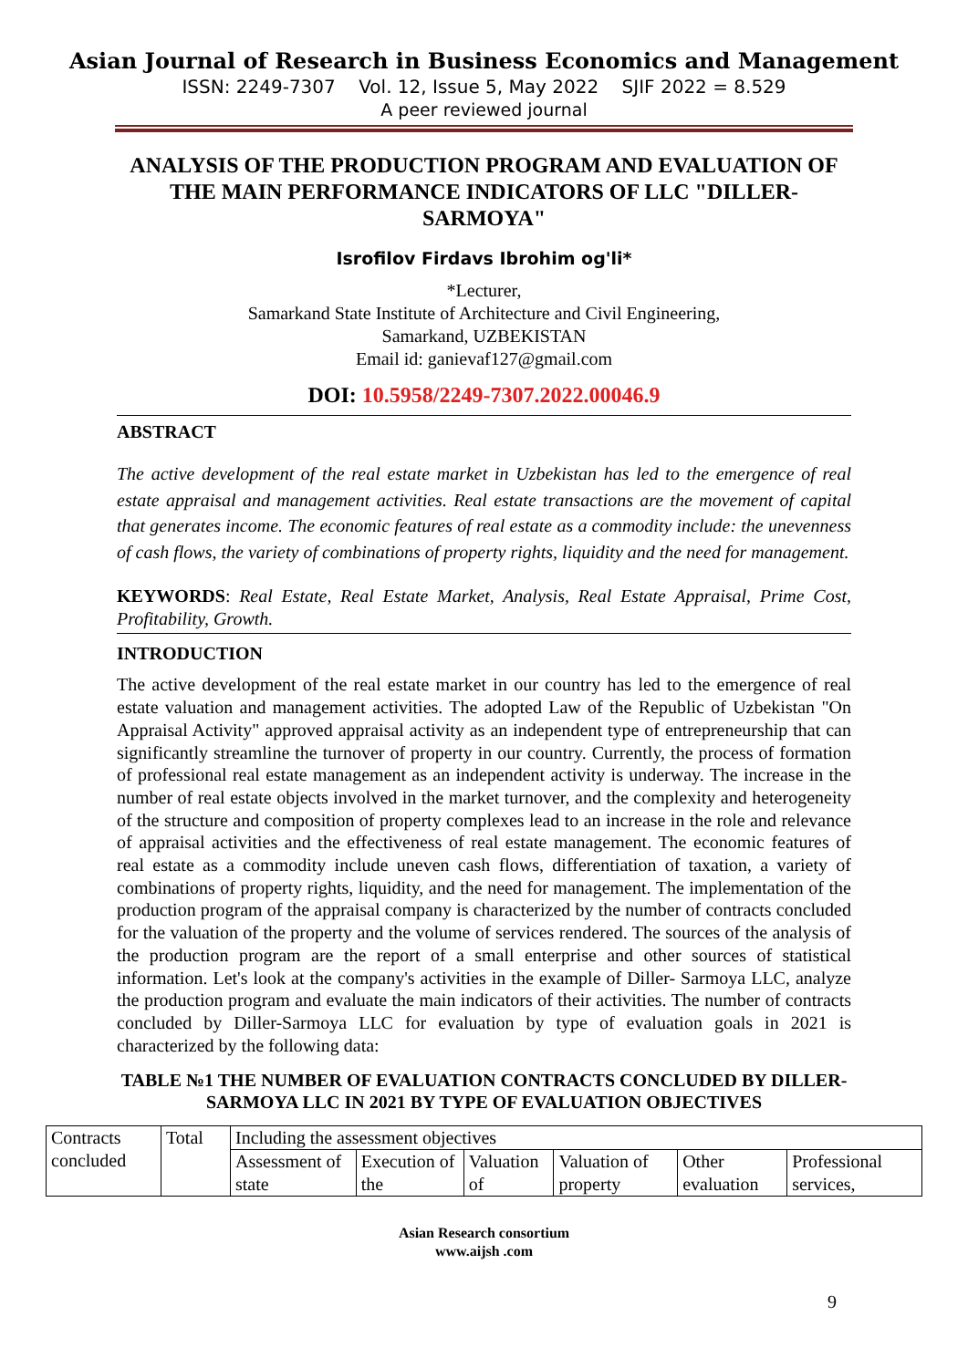Asian Journal of Research in Business Economics and Management
ISSN: 2249-7307 Vol. 12, Issue 5, May 2022 SJIF 2022 = 8.529
A peer reviewed journal
ANALYSIS OF THE PRODUCTION PROGRAM AND EVALUATION OF THE MAIN PERFORMANCE INDICATORS OF LLC "DILLER-SARMOYA"
Isrofilov Firdavs Ibrohim og'li*
*Lecturer,
Samarkand State Institute of Architecture and Civil Engineering,
Samarkand, UZBEKISTAN
Email id: ganievaf127@gmail.com
DOI: 10.5958/2249-7307.2022.00046.9
ABSTRACT
The active development of the real estate market in Uzbekistan has led to the emergence of real estate appraisal and management activities. Real estate transactions are the movement of capital that generates income. The economic features of real estate as a commodity include: the unevenness of cash flows, the variety of combinations of property rights, liquidity and the need for management.
KEYWORDS: Real Estate, Real Estate Market, Analysis, Real Estate Appraisal, Prime Cost, Profitability, Growth.
INTRODUCTION
The active development of the real estate market in our country has led to the emergence of real estate valuation and management activities. The adopted Law of the Republic of Uzbekistan "On Appraisal Activity" approved appraisal activity as an independent type of entrepreneurship that can significantly streamline the turnover of property in our country. Currently, the process of formation of professional real estate management as an independent activity is underway. The increase in the number of real estate objects involved in the market turnover, and the complexity and heterogeneity of the structure and composition of property complexes lead to an increase in the role and relevance of appraisal activities and the effectiveness of real estate management. The economic features of real estate as a commodity include uneven cash flows, differentiation of taxation, a variety of combinations of property rights, liquidity, and the need for management. The implementation of the production program of the appraisal company is characterized by the number of contracts concluded for the valuation of the property and the volume of services rendered. The sources of the analysis of the production program are the report of a small enterprise and other sources of statistical information. Let's look at the company's activities in the example of Diller- Sarmoya LLC, analyze the production program and evaluate the main indicators of their activities. The number of contracts concluded by Diller-Sarmoya LLC for evaluation by type of evaluation goals in 2021 is characterized by the following data:
TABLE №1 THE NUMBER OF EVALUATION CONTRACTS CONCLUDED BY DILLER-SARMOYA LLC IN 2021 BY TYPE OF EVALUATION OBJECTIVES
| Contracts concluded | Total | Including the assessment objectives | | | | | |
| | | Assessment of state | Execution of the | Valuation of | Valuation of property | Other evaluation | Professional services, |
Asian Research consortium
www.aijsh .com
9